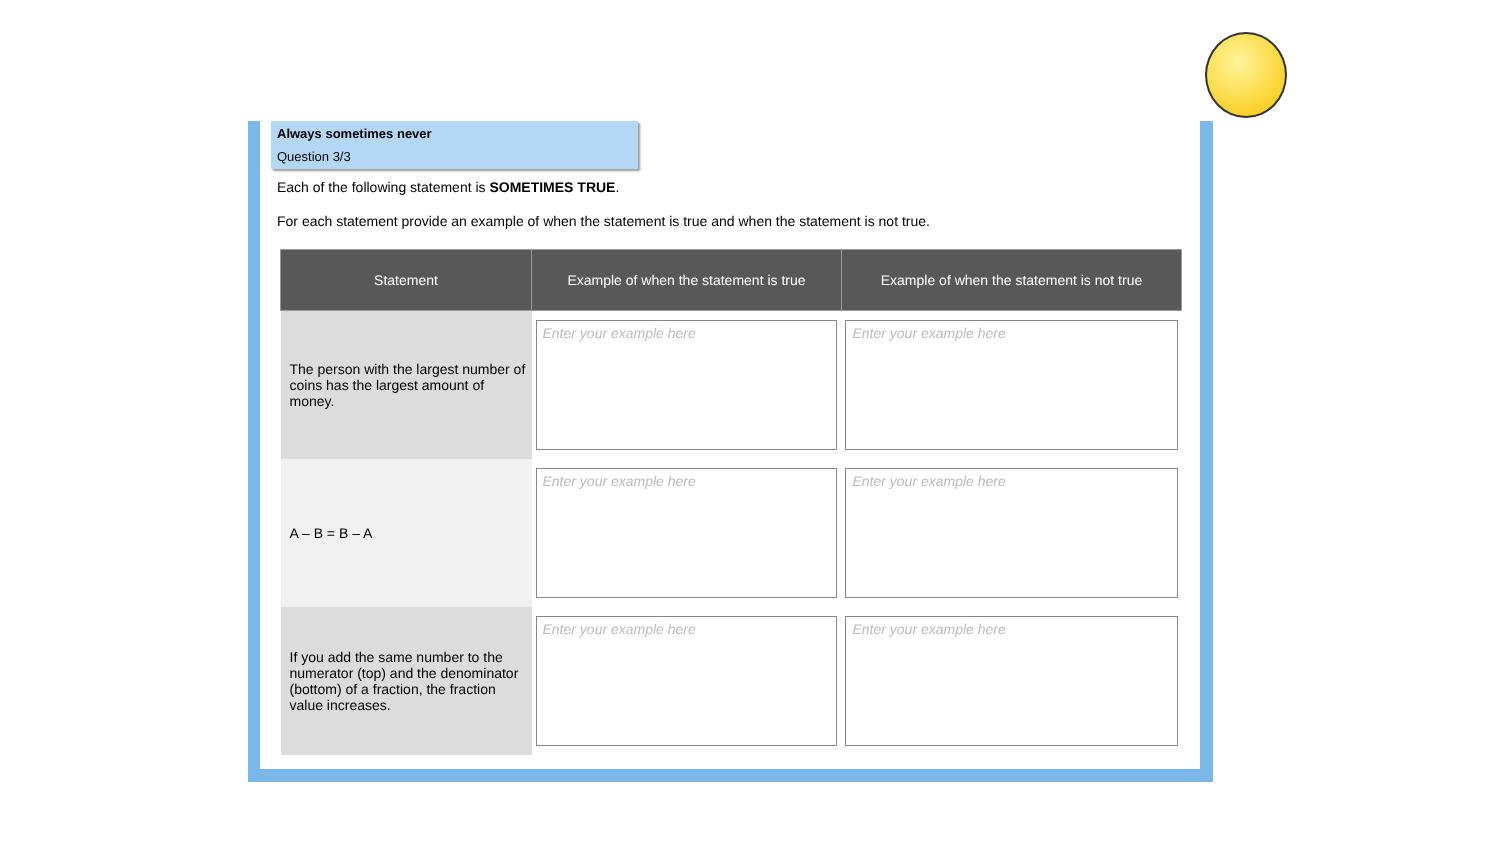Always sometimes never
Question 3/3
Each of the following statement is SOMETIMES TRUE.
For each statement provide an example of when the statement is true and when the statement is not true.
| Statement | Example of when the statement is true | Example of when the statement is not true |
| --- | --- | --- |
| The person with the largest number of coins has the largest amount of money. | Enter your example here | Enter your example here |
| A – B = B – A | Enter your example here | Enter your example here |
| If you add the same number to the numerator (top) and the denominator (bottom) of a fraction, the fraction value increases. | Enter your example here | Enter your example here |